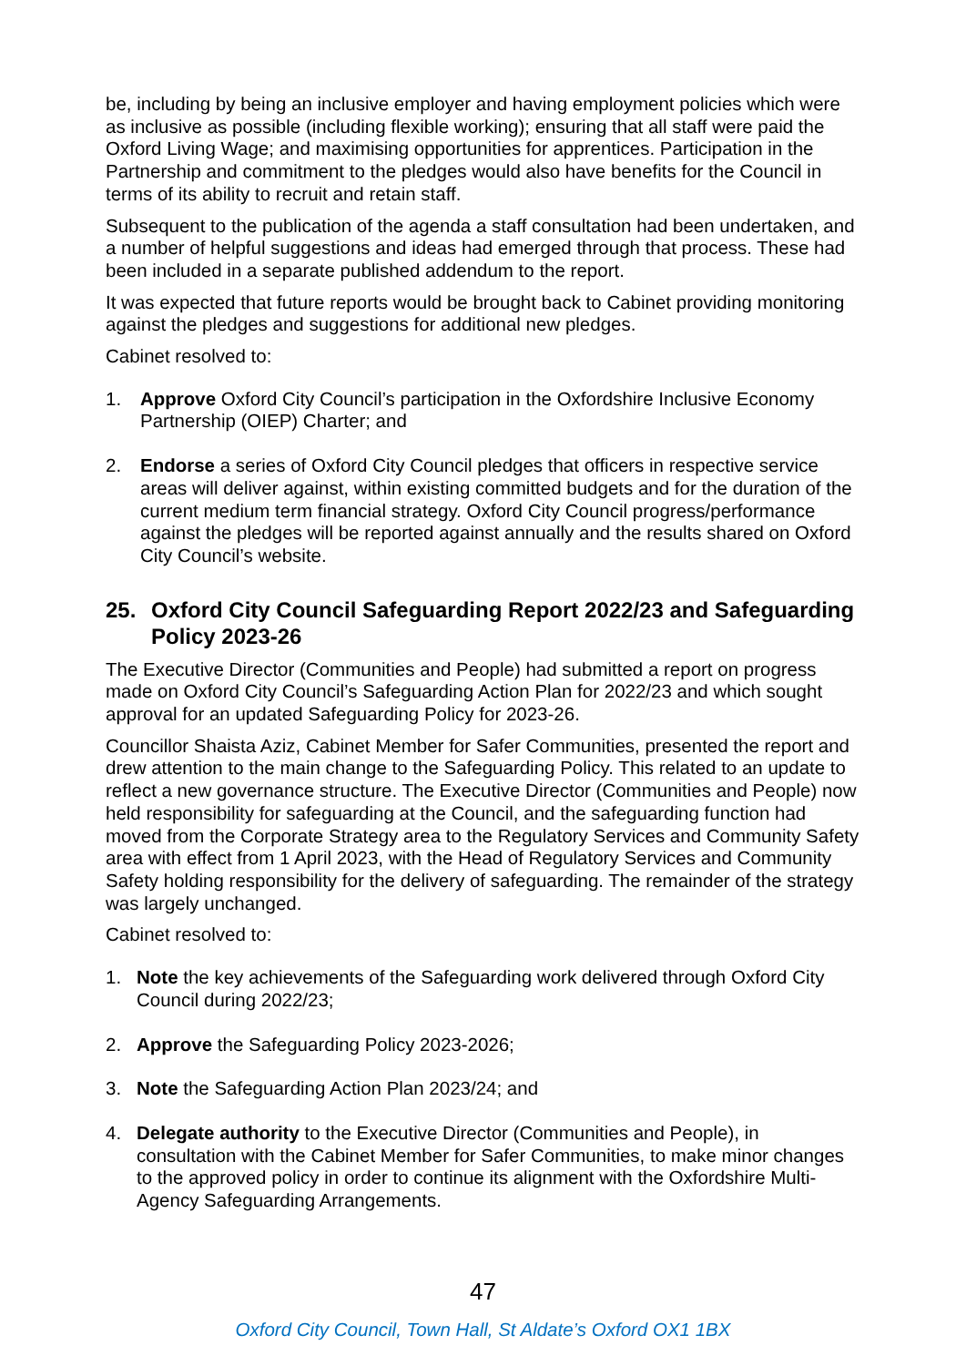be, including by being an inclusive employer and having employment policies which were as inclusive as possible (including flexible working); ensuring that all staff were paid the Oxford Living Wage; and maximising opportunities for apprentices. Participation in the Partnership and commitment to the pledges would also have benefits for the Council in terms of its ability to recruit and retain staff.
Subsequent to the publication of the agenda a staff consultation had been undertaken, and a number of helpful suggestions and ideas had emerged through that process. These had been included in a separate published addendum to the report.
It was expected that future reports would be brought back to Cabinet providing monitoring against the pledges and suggestions for additional new pledges.
Cabinet resolved to:
1. Approve Oxford City Council’s participation in the Oxfordshire Inclusive Economy Partnership (OIEP) Charter; and
2. Endorse a series of Oxford City Council pledges that officers in respective service areas will deliver against, within existing committed budgets and for the duration of the current medium term financial strategy. Oxford City Council progress/performance against the pledges will be reported against annually and the results shared on Oxford City Council’s website.
25. Oxford City Council Safeguarding Report 2022/23 and Safeguarding Policy 2023-26
The Executive Director (Communities and People) had submitted a report on progress made on Oxford City Council’s Safeguarding Action Plan for 2022/23 and which sought approval for an updated Safeguarding Policy for 2023-26.
Councillor Shaista Aziz, Cabinet Member for Safer Communities, presented the report and drew attention to the main change to the Safeguarding Policy. This related to an update to reflect a new governance structure. The Executive Director (Communities and People) now held responsibility for safeguarding at the Council, and the safeguarding function had moved from the Corporate Strategy area to the Regulatory Services and Community Safety area with effect from 1 April 2023, with the Head of Regulatory Services and Community Safety holding responsibility for the delivery of safeguarding. The remainder of the strategy was largely unchanged.
Cabinet resolved to:
1. Note the key achievements of the Safeguarding work delivered through Oxford City Council during 2022/23;
2. Approve the Safeguarding Policy 2023-2026;
3. Note the Safeguarding Action Plan 2023/24; and
4. Delegate authority to the Executive Director (Communities and People), in consultation with the Cabinet Member for Safer Communities, to make minor changes to the approved policy in order to continue its alignment with the Oxfordshire Multi-Agency Safeguarding Arrangements.
47
Oxford City Council, Town Hall, St Aldate’s Oxford OX1 1BX